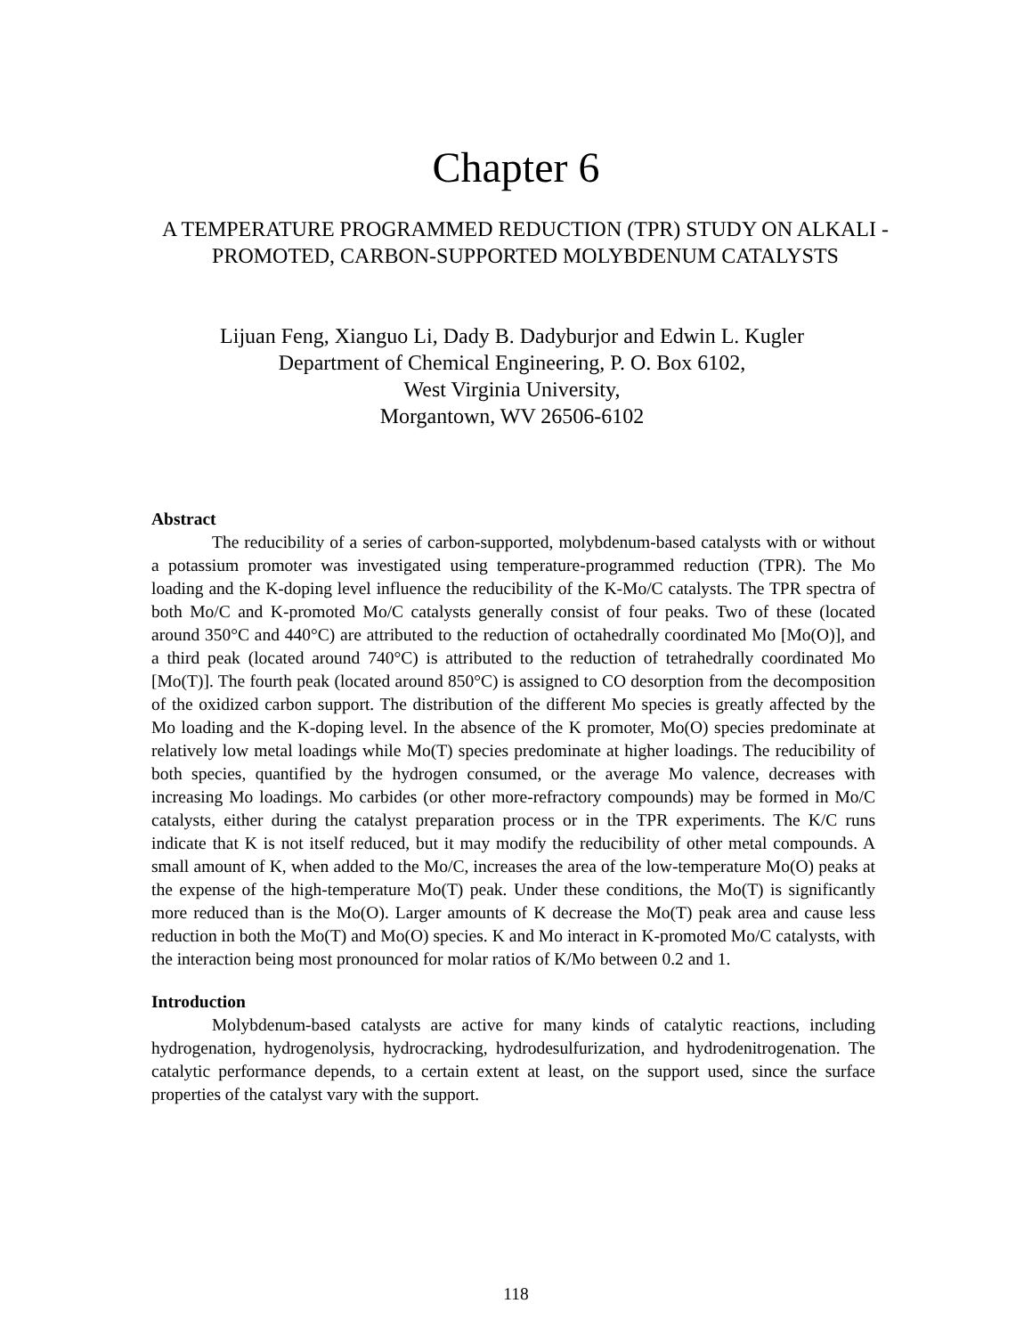Chapter 6
A TEMPERATURE PROGRAMMED REDUCTION (TPR) STUDY ON ALKALI - PROMOTED, CARBON-SUPPORTED MOLYBDENUM CATALYSTS
Lijuan Feng, Xianguo Li, Dady B. Dadyburjor and Edwin L. Kugler
Department of Chemical Engineering, P. O. Box 6102,
West Virginia University,
Morgantown, WV 26506-6102
Abstract
The reducibility of a series of carbon-supported, molybdenum-based catalysts with or without a potassium promoter was investigated using temperature-programmed reduction (TPR). The Mo loading and the K-doping level influence the reducibility of the K-Mo/C catalysts. The TPR spectra of both Mo/C and K-promoted Mo/C catalysts generally consist of four peaks. Two of these (located around 350°C and 440°C) are attributed to the reduction of octahedrally coordinated Mo [Mo(O)], and a third peak (located around 740°C) is attributed to the reduction of tetrahedrally coordinated Mo [Mo(T)]. The fourth peak (located around 850°C) is assigned to CO desorption from the decomposition of the oxidized carbon support. The distribution of the different Mo species is greatly affected by the Mo loading and the K-doping level. In the absence of the K promoter, Mo(O) species predominate at relatively low metal loadings while Mo(T) species predominate at higher loadings. The reducibility of both species, quantified by the hydrogen consumed, or the average Mo valence, decreases with increasing Mo loadings. Mo carbides (or other more-refractory compounds) may be formed in Mo/C catalysts, either during the catalyst preparation process or in the TPR experiments. The K/C runs indicate that K is not itself reduced, but it may modify the reducibility of other metal compounds. A small amount of K, when added to the Mo/C, increases the area of the low-temperature Mo(O) peaks at the expense of the high-temperature Mo(T) peak. Under these conditions, the Mo(T) is significantly more reduced than is the Mo(O). Larger amounts of K decrease the Mo(T) peak area and cause less reduction in both the Mo(T) and Mo(O) species. K and Mo interact in K-promoted Mo/C catalysts, with the interaction being most pronounced for molar ratios of K/Mo between 0.2 and 1.
Introduction
Molybdenum-based catalysts are active for many kinds of catalytic reactions, including hydrogenation, hydrogenolysis, hydrocracking, hydrodesulfurization, and hydrodenitrogenation. The catalytic performance depends, to a certain extent at least, on the support used, since the surface properties of the catalyst vary with the support.
118